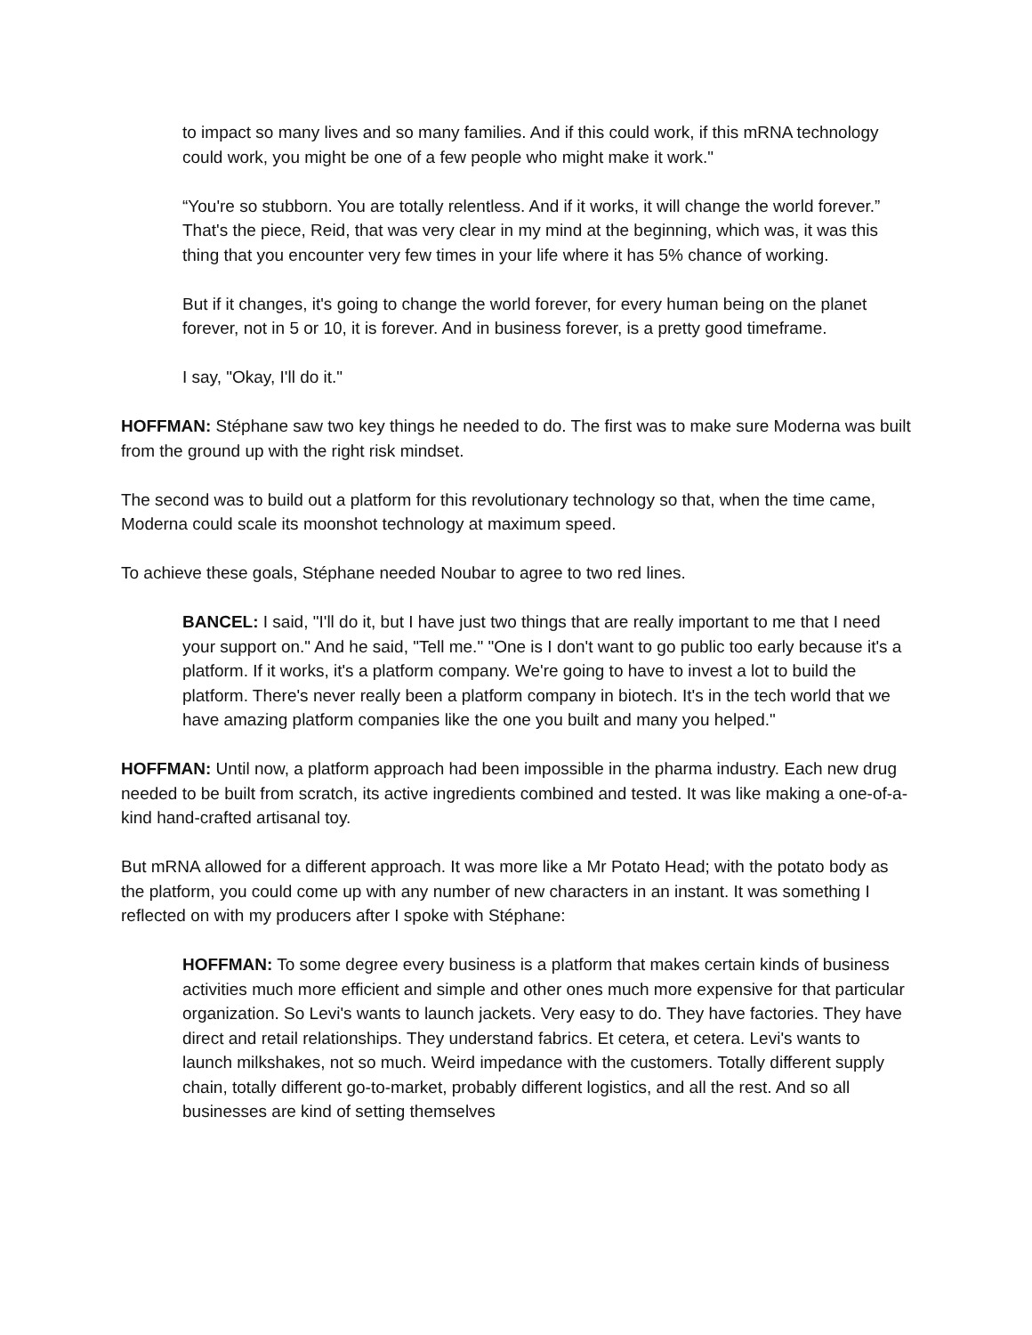to impact so many lives and so many families. And if this could work, if this mRNA technology could work, you might be one of a few people who might make it work."
“You're so stubborn. You are totally relentless. And if it works, it will change the world forever.” That's the piece, Reid, that was very clear in my mind at the beginning, which was, it was this thing that you encounter very few times in your life where it has 5% chance of working.
But if it changes, it's going to change the world forever, for every human being on the planet forever, not in 5 or 10, it is forever. And in business forever, is a pretty good timeframe.
I say, "Okay, I'll do it."
HOFFMAN: Stéphane saw two key things he needed to do. The first was to make sure Moderna was built from the ground up with the right risk mindset.
The second was to build out a platform for this revolutionary technology so that, when the time came, Moderna could scale its moonshot technology at maximum speed.
To achieve these goals, Stéphane needed Noubar to agree to two red lines.
BANCEL: I said, "I'll do it, but I have just two things that are really important to me that I need your support on." And he said, "Tell me." "One is I don't want to go public too early because it's a platform. If it works, it's a platform company. We're going to have to invest a lot to build the platform. There's never really been a platform company in biotech. It's in the tech world that we have amazing platform companies like the one you built and many you helped."
HOFFMAN: Until now, a platform approach had been impossible in the pharma industry. Each new drug needed to be built from scratch, its active ingredients combined and tested. It was like making a one-of-a-kind hand-crafted artisanal toy.
But mRNA allowed for a different approach. It was more like a Mr Potato Head; with the potato body as the platform, you could come up with any number of new characters in an instant. It was something I reflected on with my producers after I spoke with Stéphane:
HOFFMAN: To some degree every business is a platform that makes certain kinds of business activities much more efficient and simple and other ones much more expensive for that particular organization. So Levi's wants to launch jackets. Very easy to do. They have factories. They have direct and retail relationships. They understand fabrics. Et cetera, et cetera. Levi's wants to launch milkshakes, not so much. Weird impedance with the customers. Totally different supply chain, totally different go-to-market, probably different logistics, and all the rest. And so all businesses are kind of setting themselves